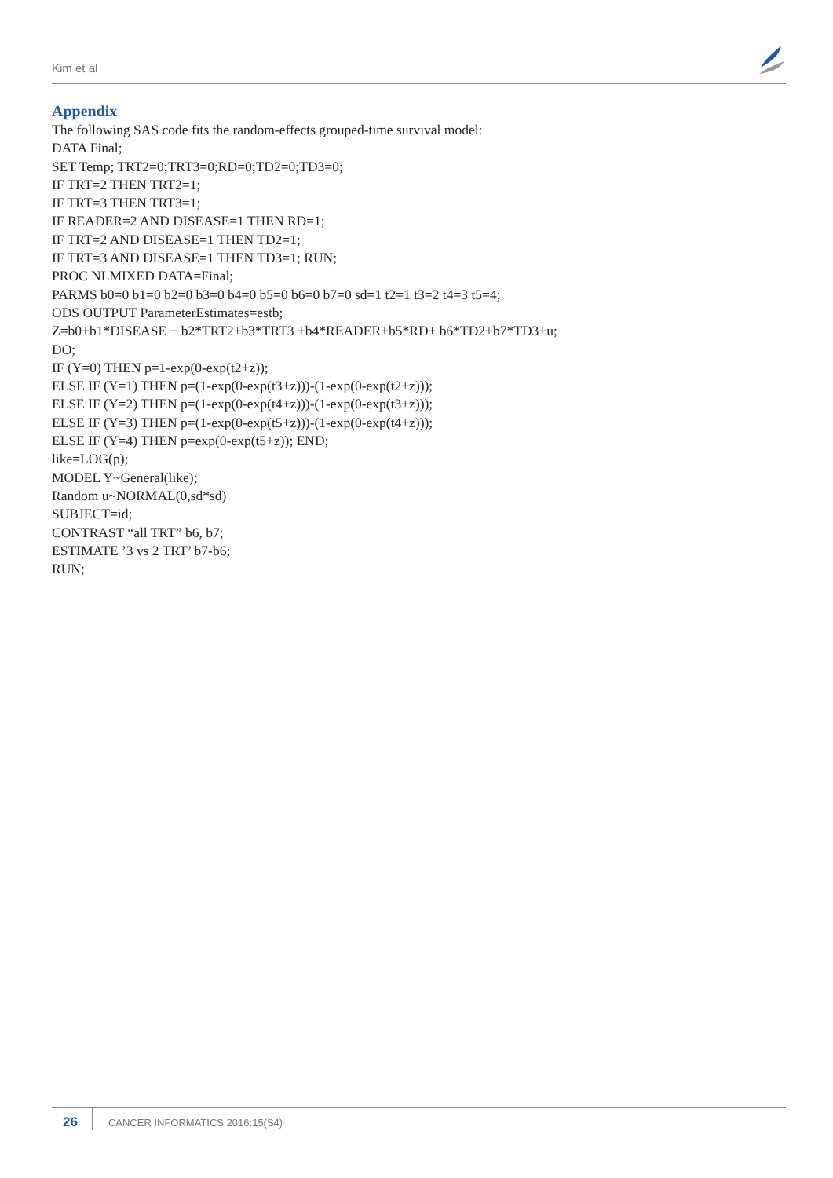Kim et al
Appendix
The following SAS code fits the random-effects grouped-time survival model:
DATA Final;
SET Temp; TRT2=0;TRT3=0;RD=0;TD2=0;TD3=0;
IF TRT=2 THEN TRT2=1;
IF TRT=3 THEN TRT3=1;
IF READER=2 AND DISEASE=1 THEN RD=1;
IF TRT=2 AND DISEASE=1 THEN TD2=1;
IF TRT=3 AND DISEASE=1 THEN TD3=1; RUN;
PROC NLMIXED DATA=Final;
PARMS b0=0 b1=0 b2=0 b3=0 b4=0 b5=0 b6=0 b7=0 sd=1 t2=1 t3=2 t4=3 t5=4;
ODS OUTPUT ParameterEstimates=estb;
Z=b0+b1*DISEASE + b2*TRT2+b3*TRT3 +b4*READER+b5*RD+ b6*TD2+b7*TD3+u;
DO;
IF (Y=0) THEN p=1-exp(0-exp(t2+z));
ELSE IF (Y=1) THEN p=(1-exp(0-exp(t3+z)))-(1-exp(0-exp(t2+z)));
ELSE IF (Y=2) THEN p=(1-exp(0-exp(t4+z)))-(1-exp(0-exp(t3+z)));
ELSE IF (Y=3) THEN p=(1-exp(0-exp(t5+z)))-(1-exp(0-exp(t4+z)));
ELSE IF (Y=4) THEN p=exp(0-exp(t5+z)); END;
like=LOG(p);
MODEL Y~General(like);
Random u~NORMAL(0,sd*sd)
SUBJECT=id;
CONTRAST “all TRT” b6, b7;
ESTIMATE ’3 vs 2 TRT’ b7-b6;
RUN;
26 CANCER INFORMATICS 2016:15(S4)